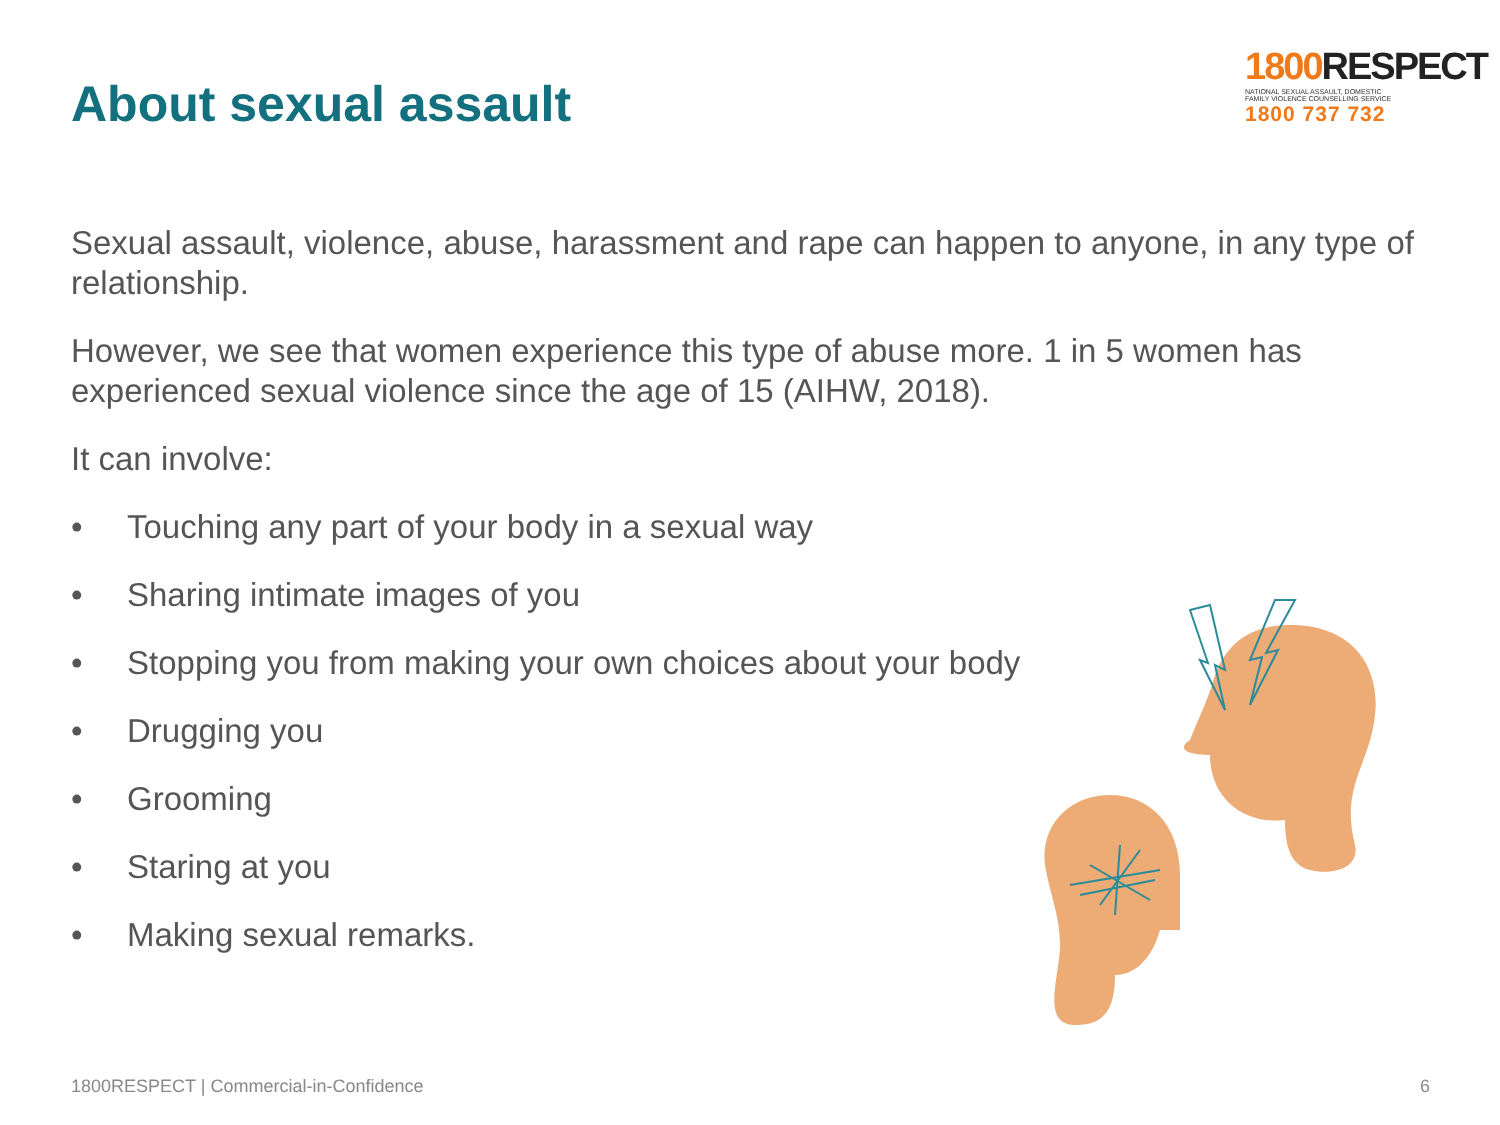About sexual assault
1800 RESPECT
NATIONAL SEXUAL ASSAULT, DOMESTIC
FAMILY VIOLENCE COUNSELLING SERVICE
1800 737 732
Sexual assault, violence, abuse, harassment and rape can happen to anyone, in any type of relationship.
However, we see that women experience this type of abuse more. 1 in 5 women has experienced sexual violence since the age of 15 (AIHW, 2018).
It can involve:
• Touching any part of your body in a sexual way
• Sharing intimate images of you
• Stopping you from making your own choices about your body
• Drugging you
• Grooming
• Staring at you
• Making sexual remarks.
1800RESPECT | Commercial-in-Confidence 6